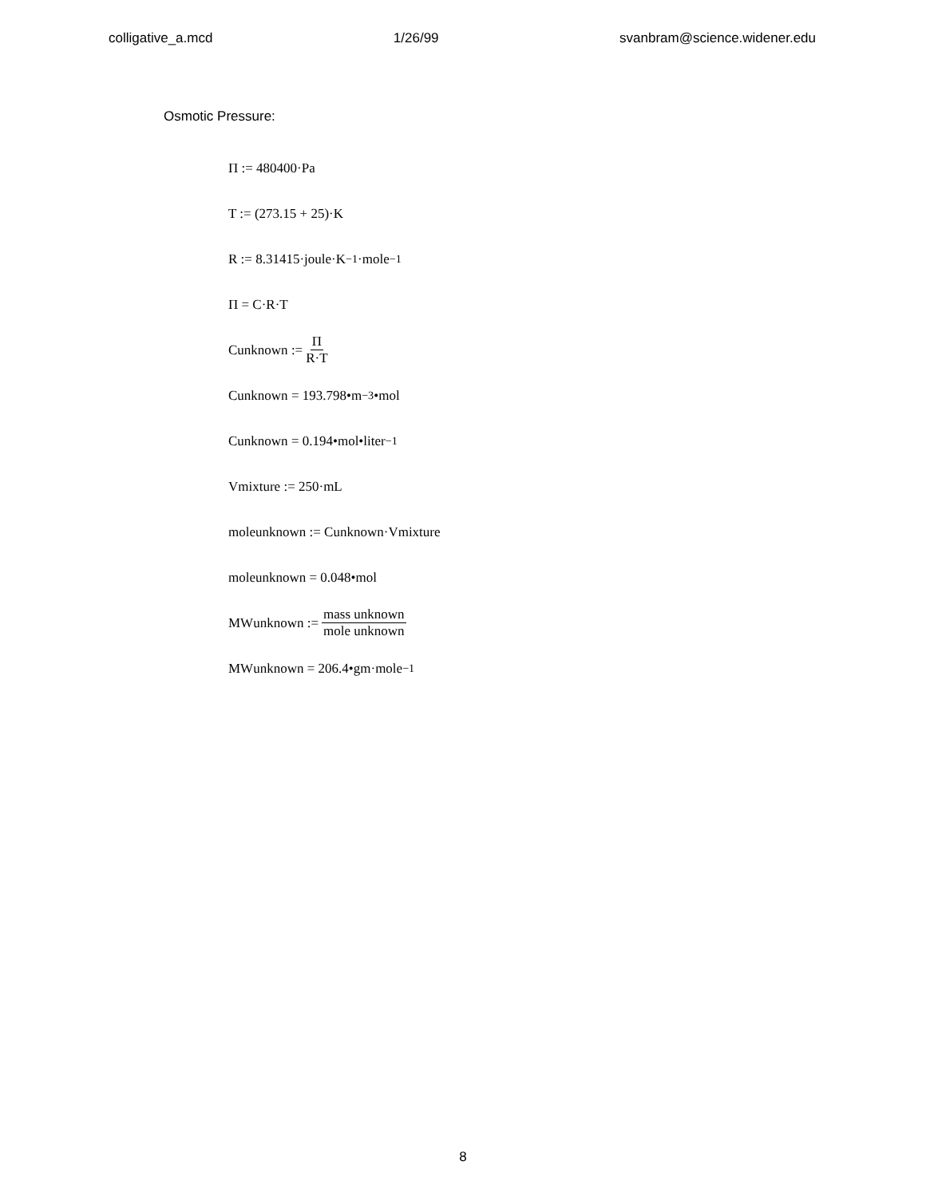colligative_a.mcd 1/26/99 svanbram@science.widener.edu
Osmotic Pressure:
Π := 480400·Pa
T := (273.15 + 25)·K
R := 8.31415·joule·K<sup>−1</sup>·mole<sup>−1</sup>
Π = C·R·T
C<sub>unknown</sub> := Π R·T
C<sub>unknown</sub> = 193.798•m<sup>−3</sup>•mol
C<sub>unknown</sub> = 0.194•mol•liter<sup>−1</sup>
V<sub>mixture</sub> := 250·mL
mole<sub>unknown</sub> := C<sub>unknown</sub>·V<sub>mixture</sub>
mole<sub>unknown</sub> = 0.048•mol
MW<sub>unknown</sub> := mass unknown mole unknown
MW<sub>unknown</sub> = 206.4•gm·mole<sup>−1</sup>
8